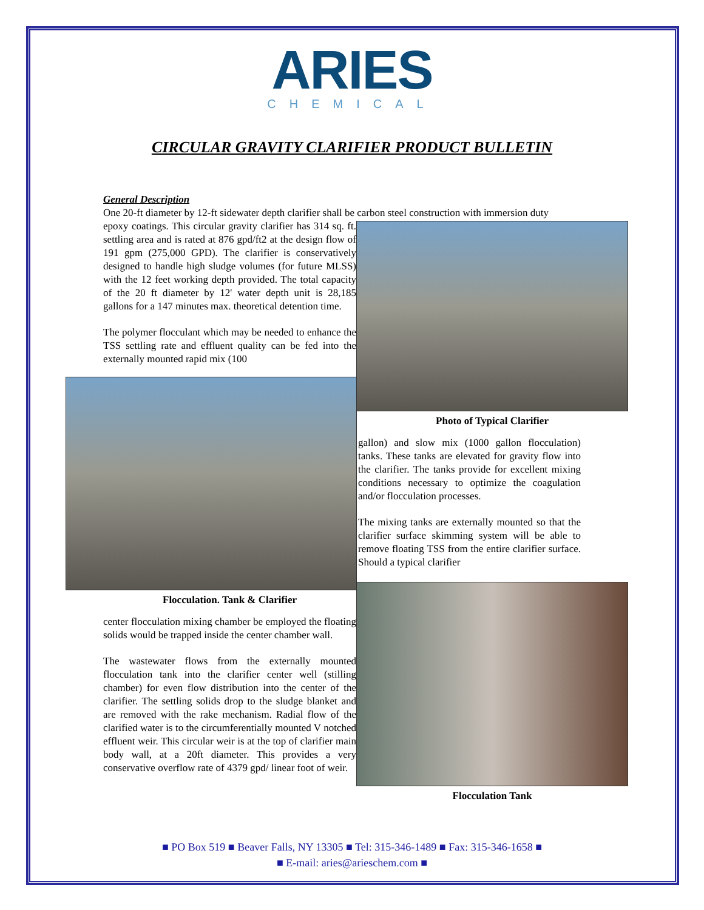ARIES
CHEMICAL
CIRCULAR GRAVITY CLARIFIER PRODUCT BULLETIN
General Description
One 20-ft diameter by 12-ft sidewater depth clarifier shall be carbon steel construction with immersion duty
epoxy coatings. This circular gravity clarifier has 314 sq. ft. settling area and is rated at 876 gpd/ft2 at the design flow of 191 gpm (275,000 GPD). The clarifier is conservatively designed to handle high sludge volumes (for future MLSS) with the 12 feet working depth provided. The total capacity of the 20 ft diameter by 12' water depth unit is 28,185 gallons for a 147 minutes max. theoretical detention time.
The polymer flocculant which may be needed to enhance the TSS settling rate and effluent quality can be fed into the externally mounted rapid mix (100
Flocculation. Tank & Clarifier
center flocculation mixing chamber be employed the floating solids would be trapped inside the center chamber wall.
The wastewater flows from the externally mounted flocculation tank into the clarifier center well (stilling chamber) for even flow distribution into the center of the clarifier. The settling solids drop to the sludge blanket and are removed with the rake mechanism. Radial flow of the clarified water is to the circumferentially mounted V notched effluent weir. This circular weir is at the top of clarifier main body wall, at a 20ft diameter. This provides a very conservative overflow rate of 4379 gpd/ linear foot of weir.
Photo of Typical Clarifier
gallon) and slow mix (1000 gallon flocculation) tanks. These tanks are elevated for gravity flow into the clarifier. The tanks provide for excellent mixing conditions necessary to optimize the coagulation and/or flocculation processes.
The mixing tanks are externally mounted so that the clarifier surface skimming system will be able to remove floating TSS from the entire clarifier surface. Should a typical clarifier
Flocculation Tank
■ PO Box 519 ■ Beaver Falls, NY 13305 ■ Tel: 315-346-1489 ■ Fax: 315-346-1658 ■
■ E-mail: aries@arieschem.com ■